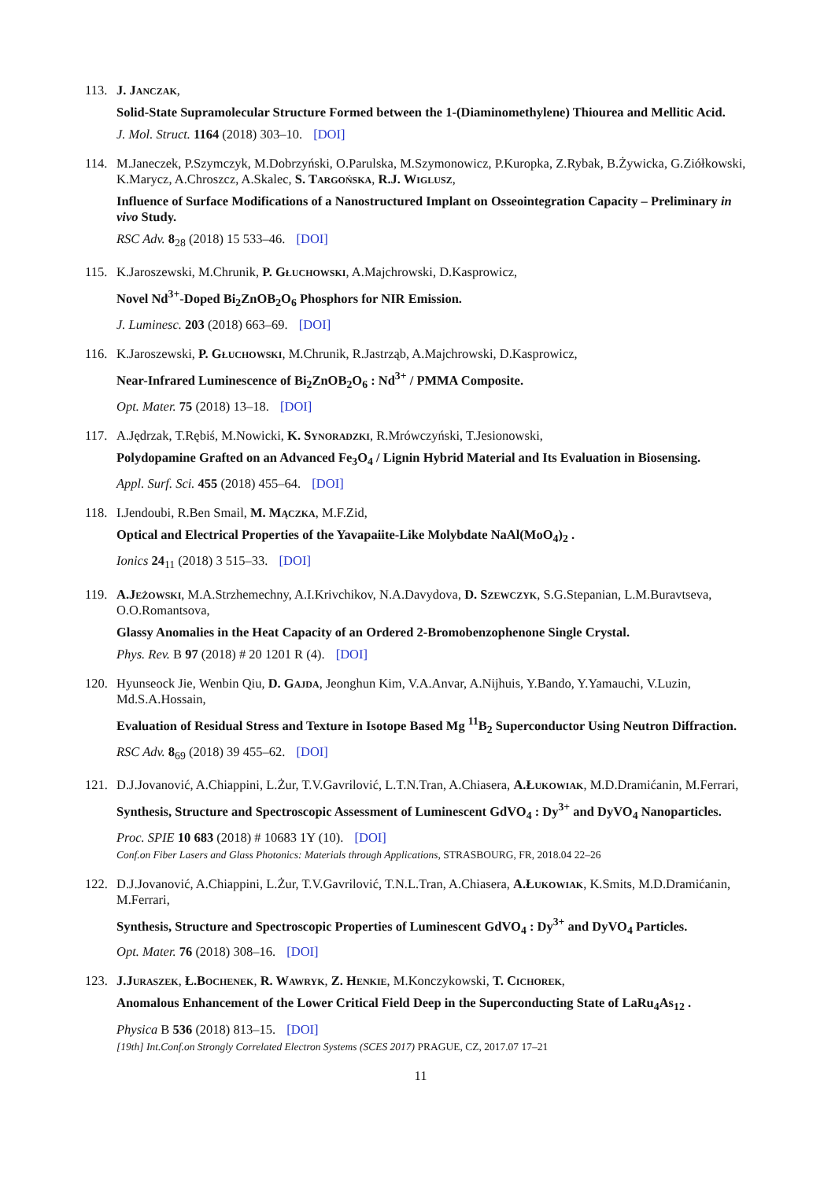113. J. Janczak,
Solid-State Supramolecular Structure Formed between the 1-(Diaminomethylene) Thiourea and Mellitic Acid.
J. Mol. Struct. 1164 (2018) 303–10. [DOI]
114. M.Janeczek, P.Szymczyk, M.Dobrzyński, O.Parulska, M.Szymonowicz, P.Kuropka, Z.Rybak, B.Żywicka, G.Ziółkowski, K.Marycz, A.Chroszcz, A.Skalec, S. Targońska, R.J. Wiglusz,
Influence of Surface Modifications of a Nanostructured Implant on Osseointegration Capacity – Preliminary in vivo Study.
RSC Adv. 8<sub>28</sub> (2018) 15 533–46. [DOI]
115. K.Jaroszewski, M.Chrunik, P. Głuchowski, A.Majchrowski, D.Kasprowicz,
Novel Nd<sup>3+</sup>-Doped Bi<sub>2</sub>ZnOB<sub>2</sub>O<sub>6</sub> Phosphors for NIR Emission.
J. Luminesc. 203 (2018) 663–69. [DOI]
116. K.Jaroszewski, P. Głuchowski, M.Chrunik, R.Jastrząb, A.Majchrowski, D.Kasprowicz,
Near-Infrared Luminescence of Bi<sub>2</sub>ZnOB<sub>2</sub>O<sub>6</sub> : Nd<sup>3+</sup> / PMMA Composite.
Opt. Mater. 75 (2018) 13–18. [DOI]
117. A.Jędrzak, T.Rębiś, M.Nowicki, K. Synoradzki, R.Mrówczyński, T.Jesionowski,
Polydopamine Grafted on an Advanced Fe<sub>3</sub>O<sub>4</sub> / Lignin Hybrid Material and Its Evaluation in Biosensing.
Appl. Surf. Sci. 455 (2018) 455–64. [DOI]
118. I.Jendoubi, R.Ben Smail, M. Mączka, M.F.Zid,
Optical and Electrical Properties of the Yavapaiite-Like Molybdate NaAl(MoO<sub>4</sub>)<sub>2</sub> .
Ionics 24<sub>11</sub> (2018) 3 515–33. [DOI]
119. A.Jeżowski, M.A.Strzhemechny, A.I.Krivchikov, N.A.Davydova, D. Szewczyk, S.G.Stepanian, L.M.Buravtseva, O.O.Romantsova,
Glassy Anomalies in the Heat Capacity of an Ordered 2-Bromobenzophenone Single Crystal.
Phys. Rev. B 97 (2018) # 20 1201 R (4). [DOI]
120. Hyunseock Jie, Wenbin Qiu, D. Gajda, Jeonghun Kim, V.A.Anvar, A.Nijhuis, Y.Bando, Y.Yamauchi, V.Luzin, Md.S.A.Hossain,
Evaluation of Residual Stress and Texture in Isotope Based Mg <sup>11</sup>B<sub>2</sub> Superconductor Using Neutron Diffraction.
RSC Adv. 8<sub>69</sub> (2018) 39 455–62. [DOI]
121. D.J.Jovanović, A.Chiappini, L.Żur, T.V.Gavrilović, L.T.N.Tran, A.Chiasera, A.Łukowiak, M.D.Dramićanin, M.Ferrari,
Synthesis, Structure and Spectroscopic Assessment of Luminescent GdVO<sub>4</sub> : Dy<sup>3+</sup> and DyVO<sub>4</sub> Nanoparticles.
Proc. SPIE 10 683 (2018) # 10683 1Y (10). [DOI]
Conf.on Fiber Lasers and Glass Photonics: Materials through Applications, STRASBOURG, FR, 2018.04 22–26
122. D.J.Jovanović, A.Chiappini, L.Żur, T.V.Gavrilović, T.N.L.Tran, A.Chiasera, A.Łukowiak, K.Smits, M.D.Dramićanin, M.Ferrari,
Synthesis, Structure and Spectroscopic Properties of Luminescent GdVO<sub>4</sub> : Dy<sup>3+</sup> and DyVO<sub>4</sub> Particles.
Opt. Mater. 76 (2018) 308–16. [DOI]
123. J.Juraszek, Ł.Bochenek, R. Wawryk, Z. Henkie, M.Konczykowski, T. Cichorek,
Anomalous Enhancement of the Lower Critical Field Deep in the Superconducting State of LaRu<sub>4</sub>As<sub>12</sub> .
Physica B 536 (2018) 813–15. [DOI]
[19th] Int.Conf.on Strongly Correlated Electron Systems (SCES 2017) PRAGUE, CZ, 2017.07 17–21
11